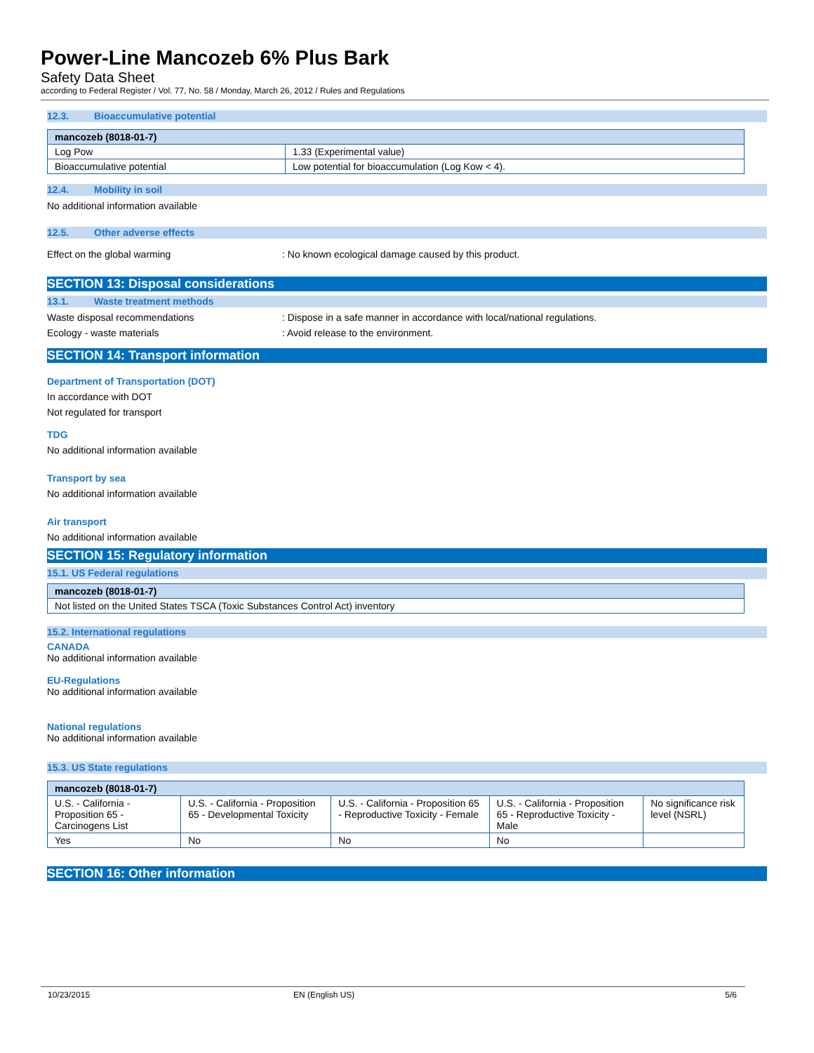Power-Line Mancozeb 6% Plus Bark
Safety Data Sheet
according to Federal Register / Vol. 77, No. 58 / Monday, March 26, 2012 / Rules and Regulations
12.3. Bioaccumulative potential
| mancozeb (8018-01-7) | |
| Log Pow | 1.33 (Experimental value) |
| Bioaccumulative potential | Low potential for bioaccumulation (Log Kow < 4). |
12.4. Mobility in soil
No additional information available
12.5. Other adverse effects
Effect on the global warming : No known ecological damage caused by this product.
SECTION 13: Disposal considerations
13.1. Waste treatment methods
Waste disposal recommendations : Dispose in a safe manner in accordance with local/national regulations.
Ecology - waste materials : Avoid release to the environment.
SECTION 14: Transport information
Department of Transportation (DOT)
In accordance with DOT
Not regulated for transport
TDG
No additional information available
Transport by sea
No additional information available
Air transport
No additional information available
SECTION 15: Regulatory information
15.1. US Federal regulations
| mancozeb (8018-01-7) |
| Not listed on the United States TSCA (Toxic Substances Control Act) inventory |
15.2. International regulations
CANADA
No additional information available
EU-Regulations
No additional information available
National regulations
No additional information available
15.3. US State regulations
| mancozeb (8018-01-7) | | | | |
| U.S. - California - Proposition 65 - Carcinogens List | U.S. - California - Proposition 65 - Developmental Toxicity | U.S. - California - Proposition 65 - Reproductive Toxicity - Female | U.S. - California - Proposition 65 - Reproductive Toxicity - Male | No significance risk level (NSRL) |
| Yes | No | No | No | |
SECTION 16: Other information
10/23/2015 EN (English US) 5/6